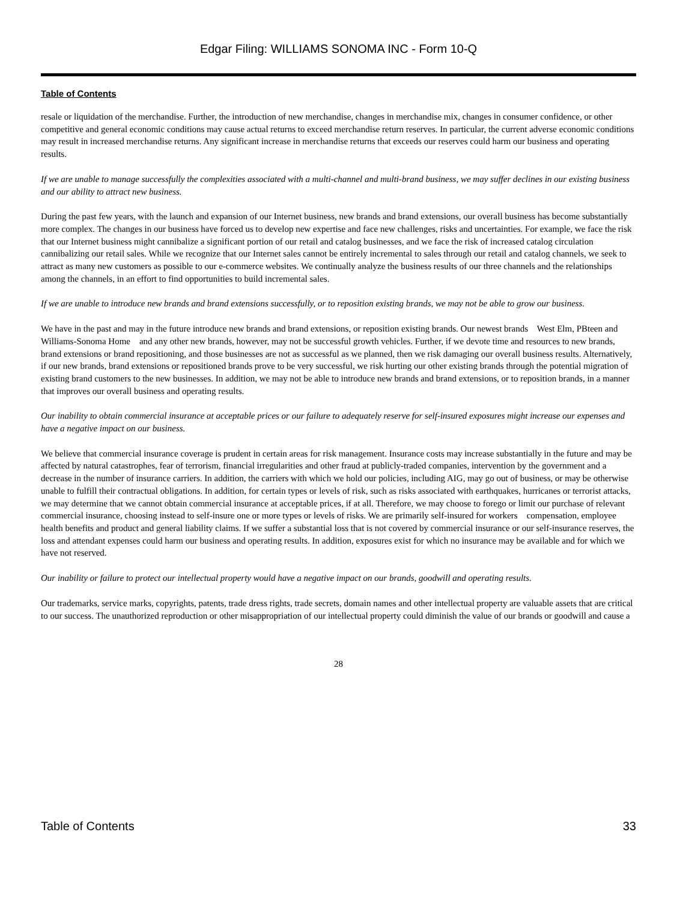Edgar Filing: WILLIAMS SONOMA INC - Form 10-Q
Table of Contents
resale or liquidation of the merchandise. Further, the introduction of new merchandise, changes in merchandise mix, changes in consumer confidence, or other competitive and general economic conditions may cause actual returns to exceed merchandise return reserves. In particular, the current adverse economic conditions may result in increased merchandise returns. Any significant increase in merchandise returns that exceeds our reserves could harm our business and operating results.
If we are unable to manage successfully the complexities associated with a multi-channel and multi-brand business, we may suffer declines in our existing business and our ability to attract new business.
During the past few years, with the launch and expansion of our Internet business, new brands and brand extensions, our overall business has become substantially more complex. The changes in our business have forced us to develop new expertise and face new challenges, risks and uncertainties. For example, we face the risk that our Internet business might cannibalize a significant portion of our retail and catalog businesses, and we face the risk of increased catalog circulation cannibalizing our retail sales. While we recognize that our Internet sales cannot be entirely incremental to sales through our retail and catalog channels, we seek to attract as many new customers as possible to our e-commerce websites. We continually analyze the business results of our three channels and the relationships among the channels, in an effort to find opportunities to build incremental sales.
If we are unable to introduce new brands and brand extensions successfully, or to reposition existing brands, we may not be able to grow our business.
We have in the past and may in the future introduce new brands and brand extensions, or reposition existing brands. Our newest brands West Elm, PBteen and Williams-Sonoma Home and any other new brands, however, may not be successful growth vehicles. Further, if we devote time and resources to new brands, brand extensions or brand repositioning, and those businesses are not as successful as we planned, then we risk damaging our overall business results. Alternatively, if our new brands, brand extensions or repositioned brands prove to be very successful, we risk hurting our other existing brands through the potential migration of existing brand customers to the new businesses. In addition, we may not be able to introduce new brands and brand extensions, or to reposition brands, in a manner that improves our overall business and operating results.
Our inability to obtain commercial insurance at acceptable prices or our failure to adequately reserve for self-insured exposures might increase our expenses and have a negative impact on our business.
We believe that commercial insurance coverage is prudent in certain areas for risk management. Insurance costs may increase substantially in the future and may be affected by natural catastrophes, fear of terrorism, financial irregularities and other fraud at publicly-traded companies, intervention by the government and a decrease in the number of insurance carriers. In addition, the carriers with which we hold our policies, including AIG, may go out of business, or may be otherwise unable to fulfill their contractual obligations. In addition, for certain types or levels of risk, such as risks associated with earthquakes, hurricanes or terrorist attacks, we may determine that we cannot obtain commercial insurance at acceptable prices, if at all. Therefore, we may choose to forego or limit our purchase of relevant commercial insurance, choosing instead to self-insure one or more types or levels of risks. We are primarily self-insured for workers compensation, employee health benefits and product and general liability claims. If we suffer a substantial loss that is not covered by commercial insurance or our self-insurance reserves, the loss and attendant expenses could harm our business and operating results. In addition, exposures exist for which no insurance may be available and for which we have not reserved.
Our inability or failure to protect our intellectual property would have a negative impact on our brands, goodwill and operating results.
Our trademarks, service marks, copyrights, patents, trade dress rights, trade secrets, domain names and other intellectual property are valuable assets that are critical to our success. The unauthorized reproduction or other misappropriation of our intellectual property could diminish the value of our brands or goodwill and cause a
28
Table of Contents 33